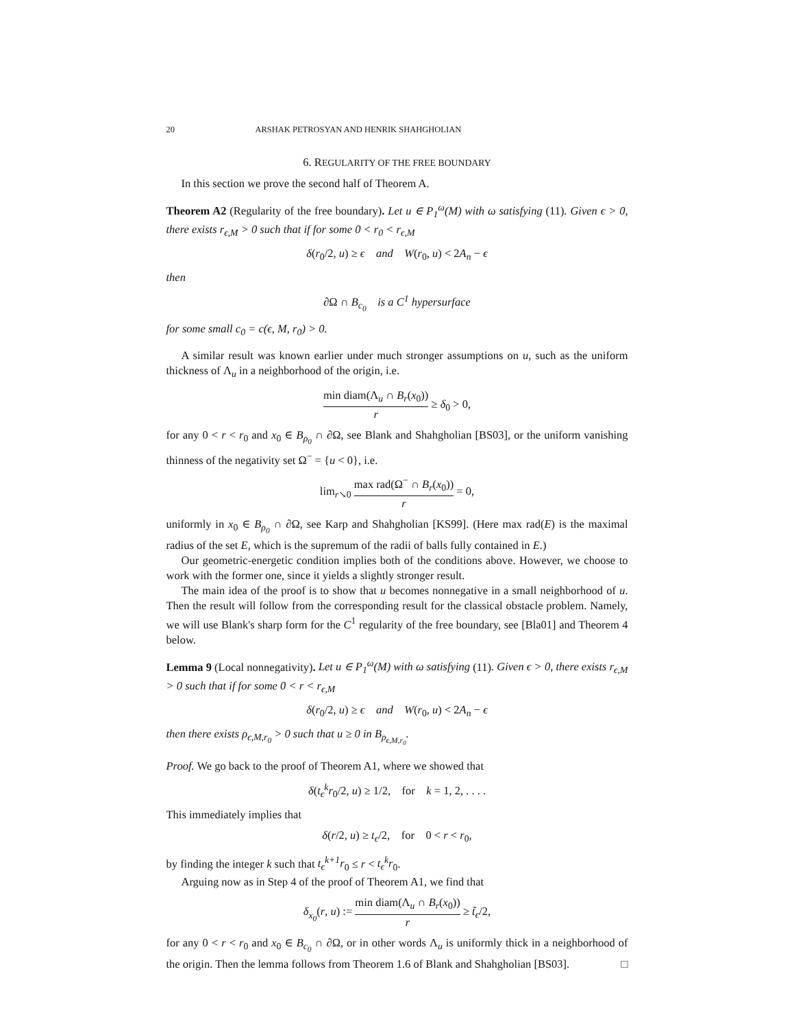20 ARSHAK PETROSYAN AND HENRIK SHAHGHOLIAN
6. REGULARITY OF THE FREE BOUNDARY
In this section we prove the second half of Theorem A.
Theorem A2 (Regularity of the free boundary). Let u ∈ P<sub>1</sub><sup>ω</sup>(M) with ω satisfying (11). Given ϵ > 0, there exists r<sub>ϵ,M</sub> > 0 such that if for some 0 < r<sub>0</sub> < r<sub>ϵ,M</sub>
δ(r<sub>0</sub>/2, u) ≥ ϵ and W(r<sub>0</sub>, u) < 2A<sub>n</sub> − ϵ
then
∂Ω ∩ B<sub>c<sub>0</sub></sub> is a C<sup>1</sup> hypersurface
for some small c<sub>0</sub> = c(ϵ, M, r<sub>0</sub>) > 0.
A similar result was known earlier under much stronger assumptions on u, such as the uniform thickness of Λ<sub>u</sub> in a neighborhood of the origin, i.e.
min diam(Λ<sub>u</sub> ∩ B<sub>r</sub>(x<sub>0</sub>)) r ≥ δ<sub>0</sub> > 0,
for any 0 < r < r<sub>0</sub> and x<sub>0</sub> ∈ B<sub>ρ<sub>0</sub></sub> ∩ ∂Ω, see Blank and Shahgholian [BS03], or the uniform vanishing thinness of the negativity set Ω<sup>−</sup> = {u < 0}, i.e.
lim<sub>r↘0</sub> max rad(Ω<sup>−</sup> ∩ B<sub>r</sub>(x<sub>0</sub>)) r = 0,
uniformly in x<sub>0</sub> ∈ B<sub>ρ<sub>0</sub></sub> ∩ ∂Ω, see Karp and Shahgholian [KS99]. (Here max rad(E) is the maximal radius of the set E, which is the supremum of the radii of balls fully contained in E.)
Our geometric-energetic condition implies both of the conditions above. However, we choose to work with the former one, since it yields a slightly stronger result.
The main idea of the proof is to show that u becomes nonnegative in a small neighborhood of u. Then the result will follow from the corresponding result for the classical obstacle problem. Namely, we will use Blank's sharp form for the C<sup>1</sup> regularity of the free boundary, see [Bla01] and Theorem 4 below.
Lemma 9 (Local nonnegativity). Let u ∈ P<sub>1</sub><sup>ω</sup>(M) with ω satisfying (11). Given ϵ > 0, there exists r<sub>ϵ,M</sub> > 0 such that if for some 0 < r < r<sub>ϵ,M</sub>
δ(r<sub>0</sub>/2, u) ≥ ϵ and W(r<sub>0</sub>, u) < 2A<sub>n</sub> − ϵ
then there exists ρ<sub>ϵ,M,r<sub>0</sub></sub> > 0 such that u ≥ 0 in B<sub>ρ<sub>ϵ,M,r<sub>0</sub></sub></sub>.
Proof. We go back to the proof of Theorem A1, where we showed that
δ(t<sub>ϵ</sub><sup>k</sup>r<sub>0</sub>/2, u) ≥ 1/2, for k = 1, 2, . . . .
This immediately implies that
δ(r/2, u) ≥ t<sub>ϵ</sub>/2, for 0 < r < r<sub>0</sub>,
by finding the integer k such that t<sub>ϵ</sub><sup>k+1</sup>r<sub>0</sub> ≤ r < t<sub>ϵ</sub><sup>k</sup>r<sub>0</sub>.
Arguing now as in Step 4 of the proof of Theorem A1, we find that
δ<sub>x<sub>0</sub></sub>(r, u) := min diam(Λ<sub>u</sub> ∩ B<sub>r</sub>(x<sub>0</sub>)) r ≥ t̃<sub>ϵ</sub>/2,
for any 0 < r < r<sub>0</sub> and x<sub>0</sub> ∈ B<sub>c<sub>0</sub></sub> ∩ ∂Ω, or in other words Λ<sub>u</sub> is uniformly thick in a neighborhood of the origin. Then the lemma follows from Theorem 1.6 of Blank and Shahgholian [BS03]. □